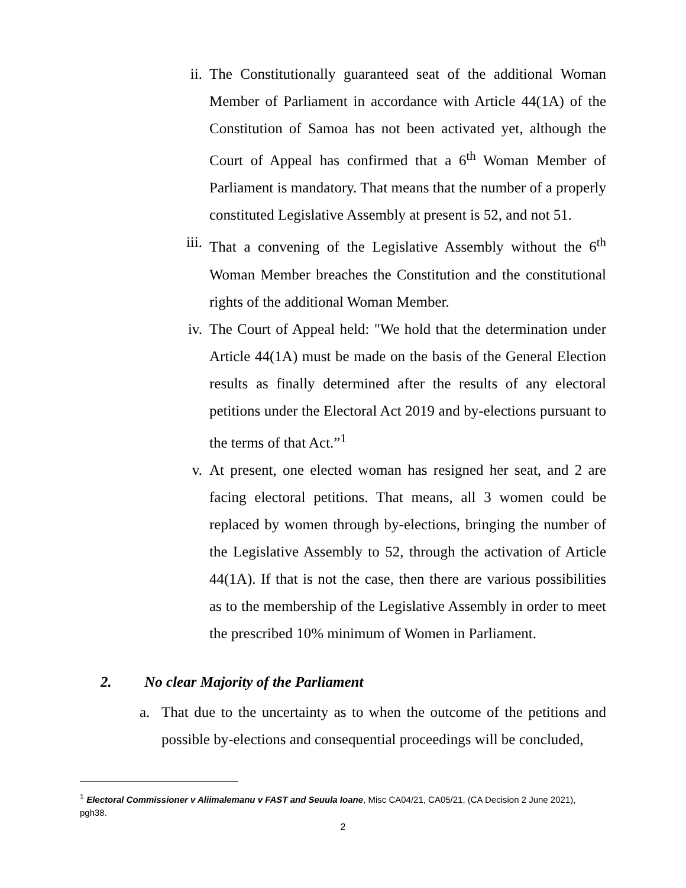ii. The Constitutionally guaranteed seat of the additional Woman Member of Parliament in accordance with Article 44(1A) of the Constitution of Samoa has not been activated yet, although the Court of Appeal has confirmed that a 6<sup>th</sup> Woman Member of Parliament is mandatory. That means that the number of a properly constituted Legislative Assembly at present is 52, and not 51.
iii.
That a convening of the Legislative Assembly without the 6<sup>th</sup> Woman Member breaches the Constitution and the constitutional rights of the additional Woman Member.
iv. The Court of Appeal held: "We hold that the determination under Article 44(1A) must be made on the basis of the General Election results as finally determined after the results of any electoral petitions under the Electoral Act 2019 and by-elections pursuant to the terms of that Act.”<sup>1</sup>
v. At present, one elected woman has resigned her seat, and 2 are facing electoral petitions. That means, all 3 women could be replaced by women through by-elections, bringing the number of the Legislative Assembly to 52, through the activation of Article 44(1A). If that is not the case, then there are various possibilities as to the membership of the Legislative Assembly in order to meet the prescribed 10% minimum of Women in Parliament.
2. No clear Majority of the Parliament
a. That due to the uncertainty as to when the outcome of the petitions and possible by-elections and consequential proceedings will be concluded,
<sup>1</sup> Electoral Commissioner v Aliimalemanu v FAST and Seuula Ioane, Misc CA04/21, CA05/21, (CA Decision 2 June 2021), pgh38.
2